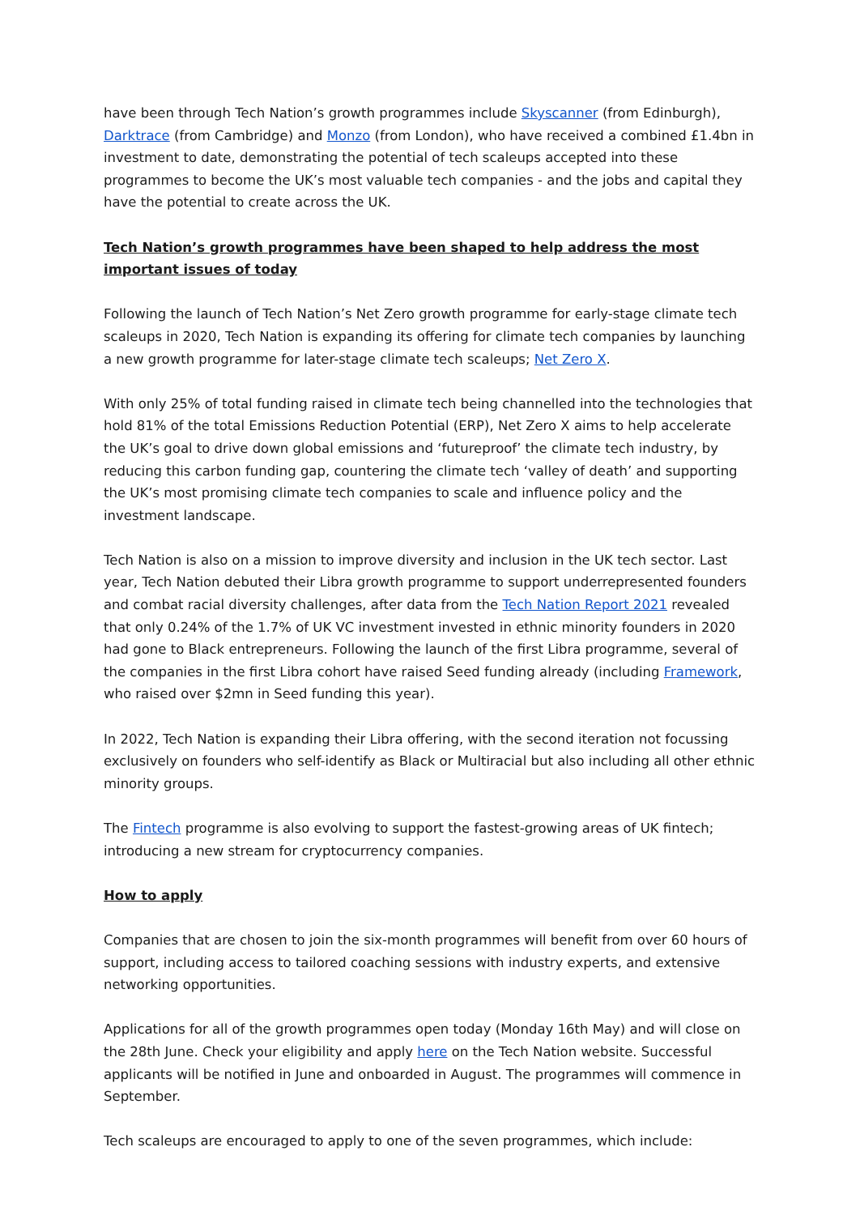have been through Tech Nation’s growth programmes include Skyscanner (from Edinburgh), Darktrace (from Cambridge) and Monzo (from London), who have received a combined £1.4bn in investment to date, demonstrating the potential of tech scaleups accepted into these programmes to become the UK’s most valuable tech companies - and the jobs and capital they have the potential to create across the UK.
Tech Nation’s growth programmes have been shaped to help address the most important issues of today
Following the launch of Tech Nation’s Net Zero growth programme for early-stage climate tech scaleups in 2020, Tech Nation is expanding its offering for climate tech companies by launching a new growth programme for later-stage climate tech scaleups; Net Zero X.
With only 25% of total funding raised in climate tech being channelled into the technologies that hold 81% of the total Emissions Reduction Potential (ERP), Net Zero X aims to help accelerate the UK’s goal to drive down global emissions and ‘futureproof’ the climate tech industry, by reducing this carbon funding gap, countering the climate tech ‘valley of death’ and supporting the UK’s most promising climate tech companies to scale and influence policy and the investment landscape.
Tech Nation is also on a mission to improve diversity and inclusion in the UK tech sector. Last year, Tech Nation debuted their Libra growth programme to support underrepresented founders and combat racial diversity challenges, after data from the Tech Nation Report 2021 revealed that only 0.24% of the 1.7% of UK VC investment invested in ethnic minority founders in 2020 had gone to Black entrepreneurs. Following the launch of the first Libra programme, several of the companies in the first Libra cohort have raised Seed funding already (including Framework, who raised over $2mn in Seed funding this year).
In 2022, Tech Nation is expanding their Libra offering, with the second iteration not focussing exclusively on founders who self-identify as Black or Multiracial but also including all other ethnic minority groups.
The Fintech programme is also evolving to support the fastest-growing areas of UK fintech; introducing a new stream for cryptocurrency companies.
How to apply
Companies that are chosen to join the six-month programmes will benefit from over 60 hours of support, including access to tailored coaching sessions with industry experts, and extensive networking opportunities.
Applications for all of the growth programmes open today (Monday 16th May) and will close on the 28th June. Check your eligibility and apply here on the Tech Nation website. Successful applicants will be notified in June and onboarded in August. The programmes will commence in September.
Tech scaleups are encouraged to apply to one of the seven programmes, which include: